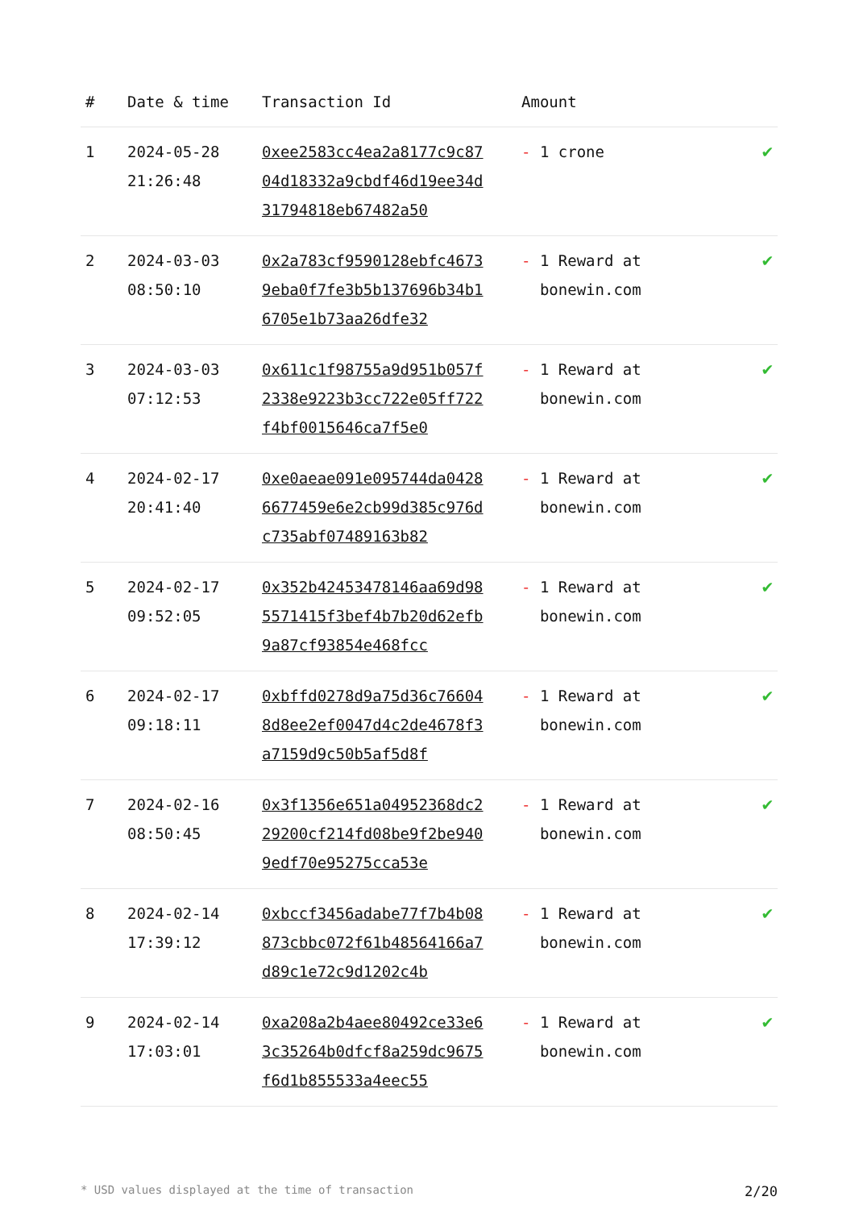| # | Date & time | Transaction Id | Amount | |
| --- | --- | --- | --- | --- |
| 1 | 2024-05-28 21:26:48 | 0xee2583cc4ea2a8177c9c8704d18332a9cbdf46d19ee34d31794818eb67482a50 | - 1 crone | ✔ |
| 2 | 2024-03-03 08:50:10 | 0x2a783cf9590128ebfc46739eba0f7fe3b5b137696b34b16705e1b73aa26dfe32 | - 1 Reward at bonewin.com | ✔ |
| 3 | 2024-03-03 07:12:53 | 0x611c1f98755a9d951b057f2338e9223b3cc722e05ff722f4bf0015646ca7f5e0 | - 1 Reward at bonewin.com | ✔ |
| 4 | 2024-02-17 20:41:40 | 0xe0aeae091e095744da04286677459e6e2cb99d385c976dc735abf07489163b82 | - 1 Reward at bonewin.com | ✔ |
| 5 | 2024-02-17 09:52:05 | 0x352b42453478146aa69d985571415f3bef4b7b20d62efb9a87cf93854e468fcc | - 1 Reward at bonewin.com | ✔ |
| 6 | 2024-02-17 09:18:11 | 0xbffd0278d9a75d36c766048d8ee2ef0047d4c2de4678f3a7159d9c50b5af5d8f | - 1 Reward at bonewin.com | ✔ |
| 7 | 2024-02-16 08:50:45 | 0x3f1356e651a04952368dc229200cf214fd08be9f2be9409edf70e95275cca53e | - 1 Reward at bonewin.com | ✔ |
| 8 | 2024-02-14 17:39:12 | 0xbccf3456adabe77f7b4b08873cbbc072f61b48564166a7d89c1e72c9d1202c4b | - 1 Reward at bonewin.com | ✔ |
| 9 | 2024-02-14 17:03:01 | 0xa208a2b4aee80492ce33e63c35264b0dfcf8a259dc9675f6d1b855533a4eec55 | - 1 Reward at bonewin.com | ✔ |
* USD values displayed at the time of transaction 2/20